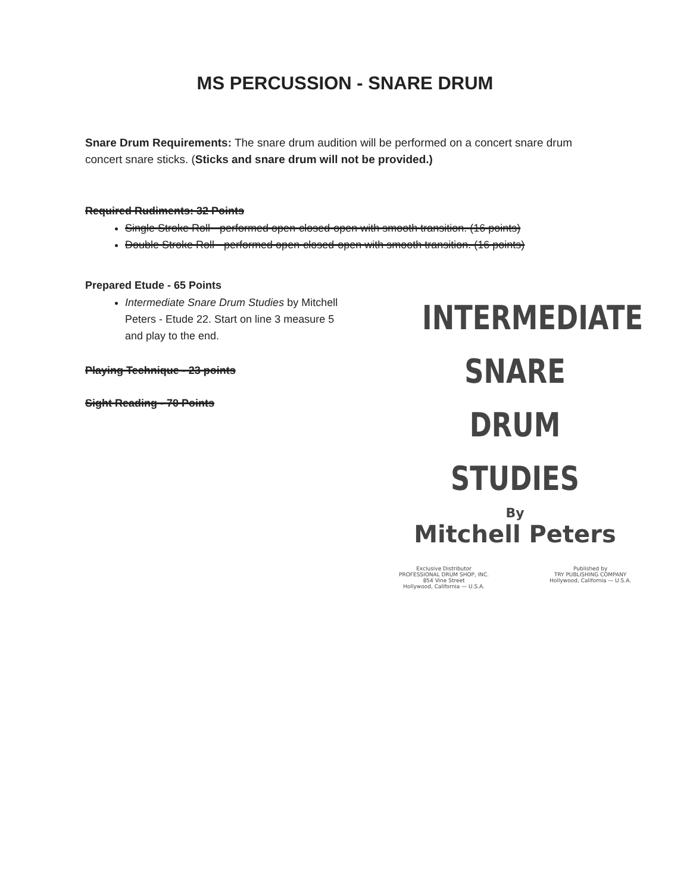MS PERCUSSION - SNARE DRUM
Snare Drum Requirements: The snare drum audition will be performed on a concert snare drum concert snare sticks. (Sticks and snare drum will not be provided.)
Required Rudiments: 32 Points
Single Stroke Roll - performed open-closed-open with smooth transition. (16 points)
Double Stroke Roll - performed open-closed-open with smooth transition. (16 points)
Prepared Etude - 65 Points
Intermediate Snare Drum Studies by Mitchell Peters - Etude 22. Start on line 3 measure 5 and play to the end.
Playing Technique - 23 points
Sight Reading - 70 Points
INTERMEDIATE
SNARE DRUM
STUDIES
By
Mitchell Peters
Exclusive Distributor
PROFESSIONAL DRUM SHOP, INC.
854 Vine Street
Hollywood, California — U.S.A.
Published by
TRY PUBLISHING COMPANY
Hollywood, California — U.S.A.